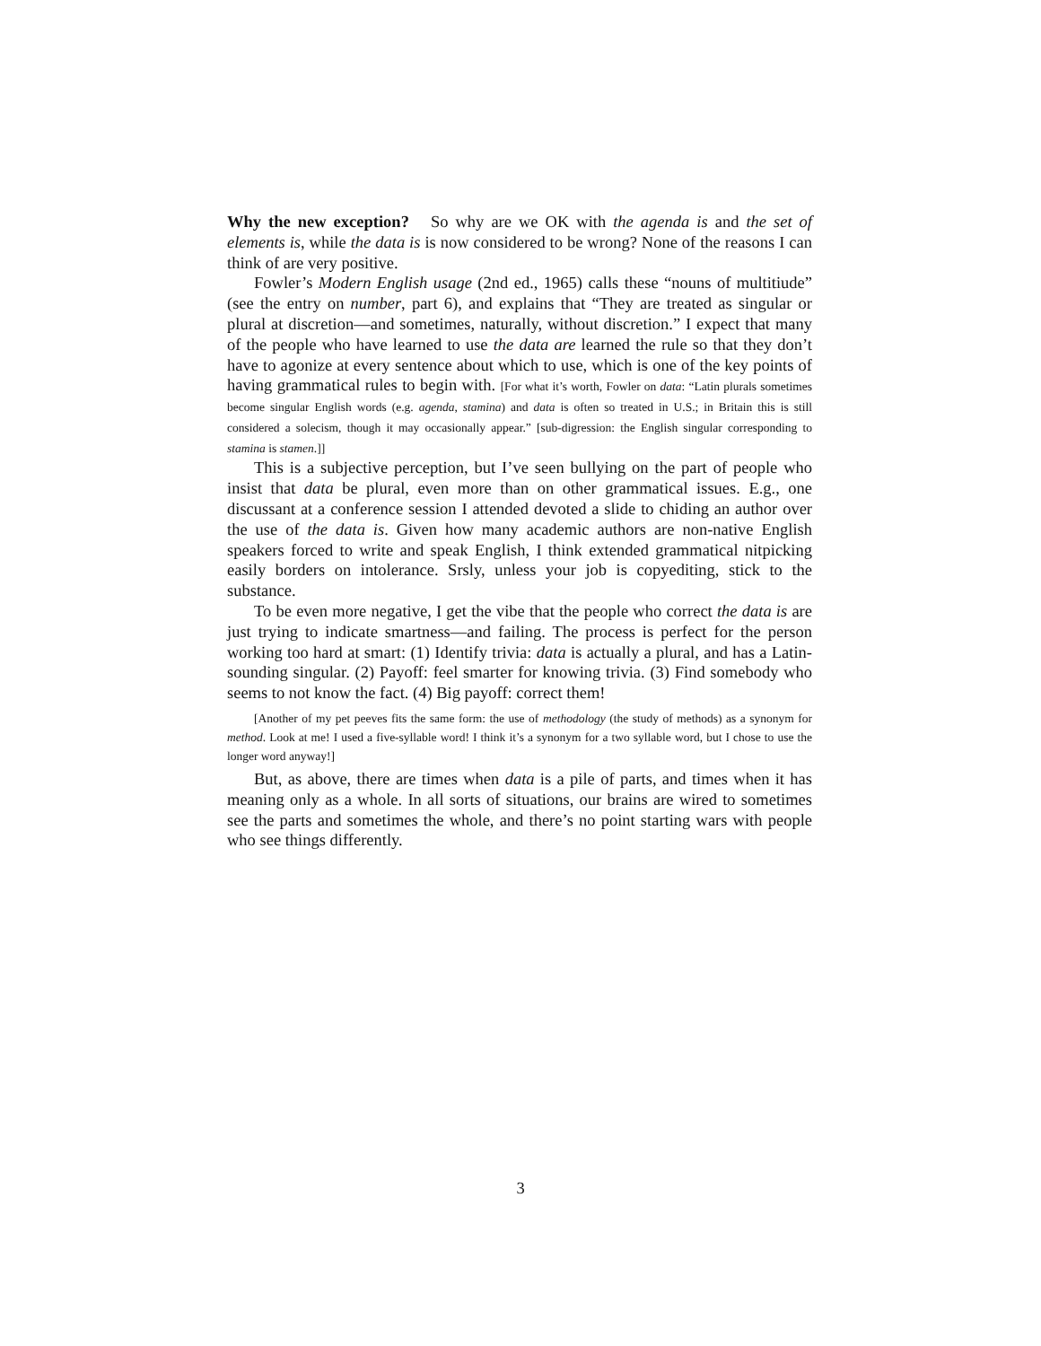Why the new exception? So why are we OK with the agenda is and the set of elements is, while the data is is now considered to be wrong? None of the reasons I can think of are very positive.
Fowler’s Modern English usage (2nd ed., 1965) calls these “nouns of multitiude” (see the entry on number, part 6), and explains that “They are treated as singular or plural at discretion—and sometimes, naturally, without discretion.” I expect that many of the people who have learned to use the data are learned the rule so that they don’t have to agonize at every sentence about which to use, which is one of the key points of having grammatical rules to begin with. [For what it’s worth, Fowler on data: “Latin plurals sometimes become singular English words (e.g. agenda, stamina) and data is often so treated in U.S.; in Britain this is still considered a solecism, though it may occasionally appear.” [sub-digression: the English singular corresponding to stamina is stamen.]]
This is a subjective perception, but I’ve seen bullying on the part of people who insist that data be plural, even more than on other grammatical issues. E.g., one discussant at a conference session I attended devoted a slide to chiding an author over the use of the data is. Given how many academic authors are non-native English speakers forced to write and speak English, I think extended grammatical nitpicking easily borders on intolerance. Srsly, unless your job is copyediting, stick to the substance.
To be even more negative, I get the vibe that the people who correct the data is are just trying to indicate smartness—and failing. The process is perfect for the person working too hard at smart: (1) Identify trivia: data is actually a plural, and has a Latin-sounding singular. (2) Payoff: feel smarter for knowing trivia. (3) Find somebody who seems to not know the fact. (4) Big payoff: correct them!
[Another of my pet peeves fits the same form: the use of methodology (the study of methods) as a synonym for method. Look at me! I used a five-syllable word! I think it’s a synonym for a two syllable word, but I chose to use the longer word anyway!]
But, as above, there are times when data is a pile of parts, and times when it has meaning only as a whole. In all sorts of situations, our brains are wired to sometimes see the parts and sometimes the whole, and there’s no point starting wars with people who see things differently.
3